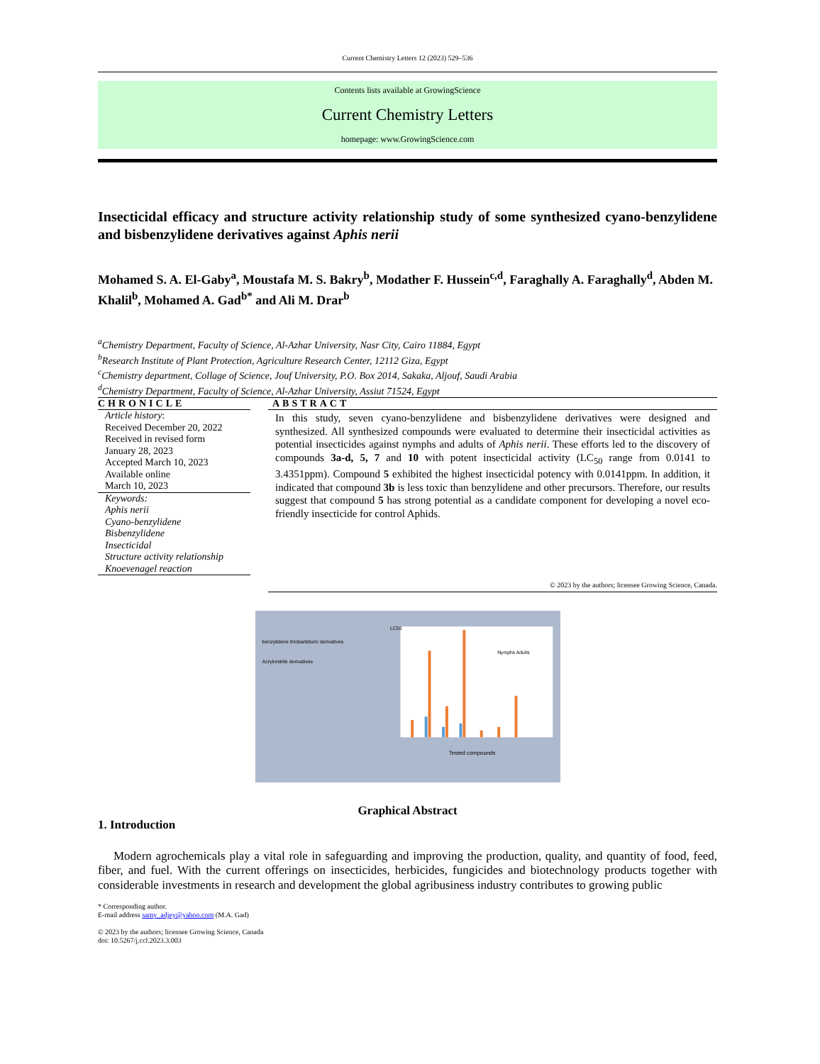Current Chemistry Letters 12 (2023) 529–536
Contents lists available at GrowingScience
Current Chemistry Letters
homepage: www.GrowingScience.com
Insecticidal efficacy and structure activity relationship study of some synthesized cyano-benzylidene and bisbenzylidene derivatives against Aphis nerii
Mohamed S. A. El-Gaby<sup>a</sup>, Moustafa M. S. Bakry<sup>b</sup>, Modather F. Hussein<sup>c,d</sup>, Faraghally A. Faraghally<sup>d</sup>, Abden M. Khalil<sup>b</sup>, Mohamed A. Gad<sup>b*</sup> and Ali M. Drar<sup>b</sup>
<sup>a</sup> Chemistry Department, Faculty of Science, Al-Azhar University, Nasr City, Cairo 11884, Egypt
<sup>b</sup> Research Institute of Plant Protection, Agriculture Research Center, 12112 Giza, Egypt
<sup>c</sup> Chemistry department, Collage of Science, Jouf University, P.O. Box 2014, Sakaka, Aljouf, Saudi Arabia
<sup>d</sup> Chemistry Department, Faculty of Science, Al-Azhar University, Assiut 71524, Egypt
CHRONICLE
Article history:
Received December 20, 2022
Received in revised form
January 28, 2023
Accepted March 10, 2023
Available online
March 10, 2023
Keywords:
Aphis nerii
Cyano-benzylidene
Bisbenzylidene
Insecticidal
Structure activity relationship
Knoevenagel reaction
ABSTRACT
In this study, seven cyano-benzylidene and bisbenzylidene derivatives were designed and synthesized. All synthesized compounds were evaluated to determine their insecticidal activities as potential insecticides against nymphs and adults of Aphis nerii. These efforts led to the discovery of compounds 3a-d, 5, 7 and 10 with potent insecticidal activity (LC<sub>50</sub> range from 0.0141 to 3.4351ppm). Compound 5 exhibited the highest insecticidal potency with 0.0141ppm. In addition, it indicated that compound 3b is less toxic than benzylidene and other precursors. Therefore, our results suggest that compound 5 has strong potential as a candidate component for developing a novel eco-friendly insecticide for control Aphids.
© 2023 by the authors; licensee Growing Science, Canada.
benzylidene thiobarbituric derivatives
Acrylonitrile derivatives
LC50
Tested compounds
Nymphs Adults
Graphical Abstract
1. Introduction
Modern agrochemicals play a vital role in safeguarding and improving the production, quality, and quantity of food, feed, fiber, and fuel. With the current offerings on insecticides, herbicides, fungicides and biotechnology products together with considerable investments in research and development the global agribusiness industry contributes to growing public
* Corresponding author.
E-mail address samy_adjey@yahoo.com (M.A. Gad)
© 2023 by the authors; licensee Growing Science, Canada
doi: 10.5267/j.ccl.2023.3.003